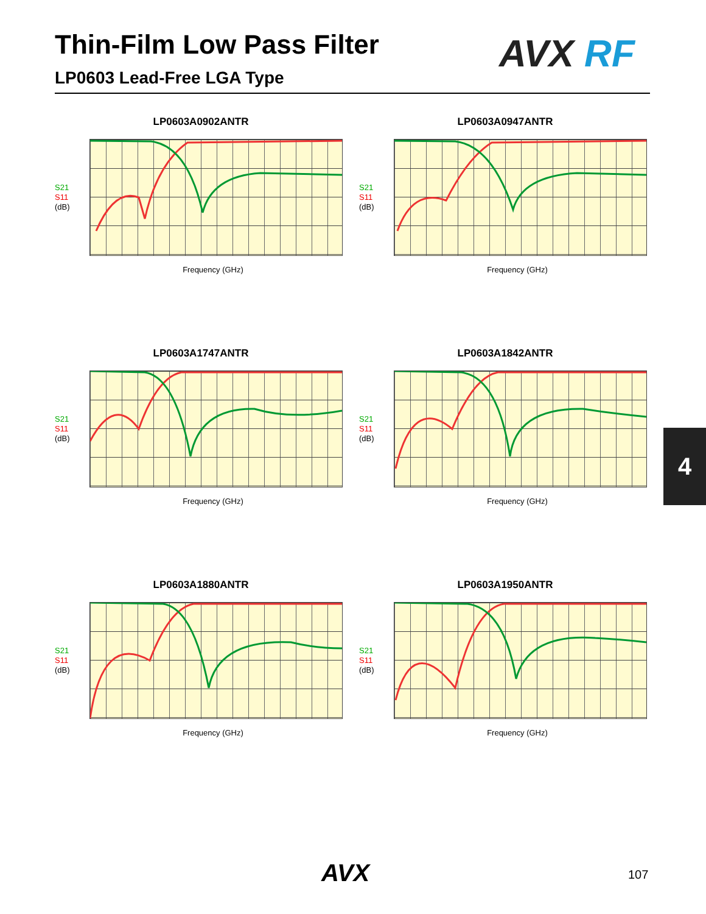Thin-Film Low Pass Filter
LP0603 Lead-Free LGA Type
AVX RF
LP0603A0902ANTR
S21
S11
(dB)
Frequency (GHz)
LP0603A0947ANTR
S21
S11
(dB)
Frequency (GHz)
LP0603A1747ANTR
S21
S11
(dB)
Frequency (GHz)
LP0603A1842ANTR
S21
S11
(dB)
Frequency (GHz)
LP0603A1880ANTR
S21
S11
(dB)
Frequency (GHz)
LP0603A1950ANTR
S21
S11
(dB)
Frequency (GHz)
4
AVX 107